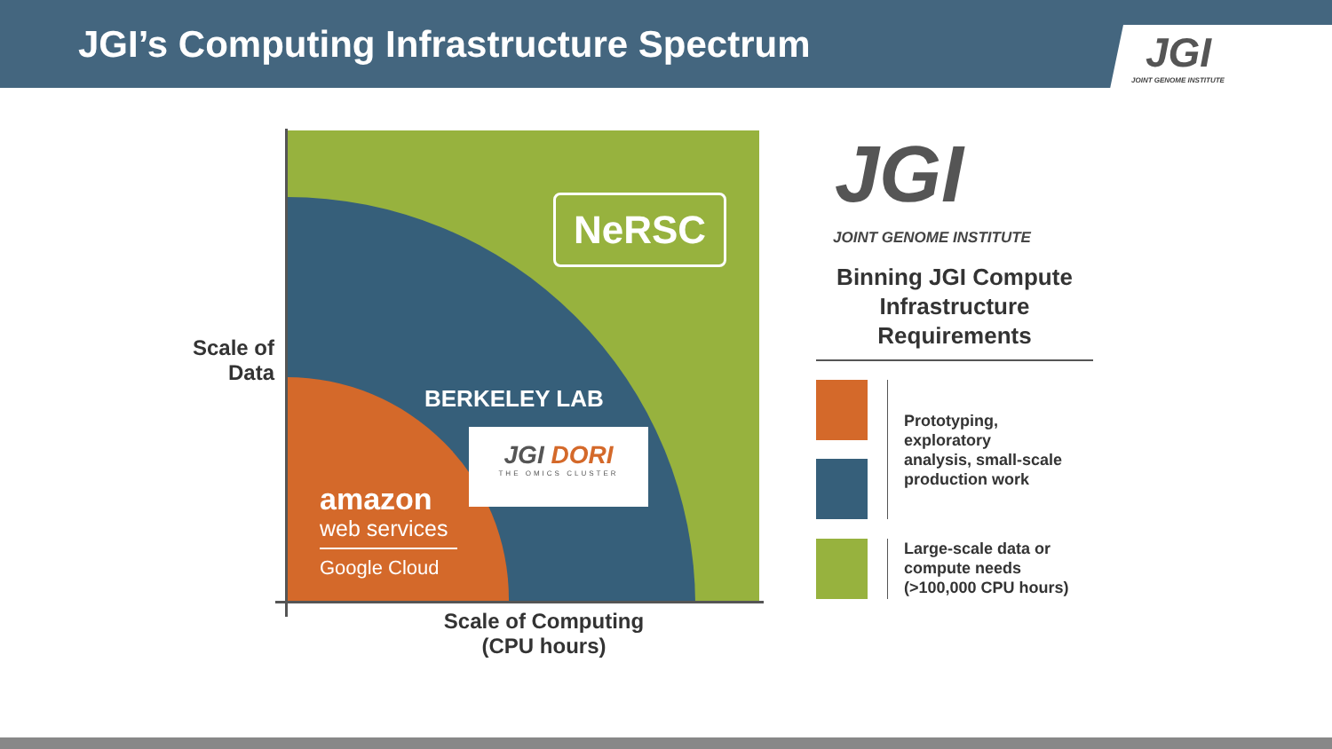JGI’s Computing Infrastructure Spectrum
JGI
JOINT GENOME INSTITUTE
NeRSC
BERKELEY LAB
JGI DORI
THE OMICS CLUSTER
amazon
web services
Google Cloud
Scale of Data
Scale of Computing (CPU hours)
JGI
JOINT GENOME INSTITUTE
Binning JGI Compute Infrastructure Requirements
Prototyping,
exploratory
analysis, small-scale
production work
Large-scale data or
compute needs
(>100,000 CPU hours)